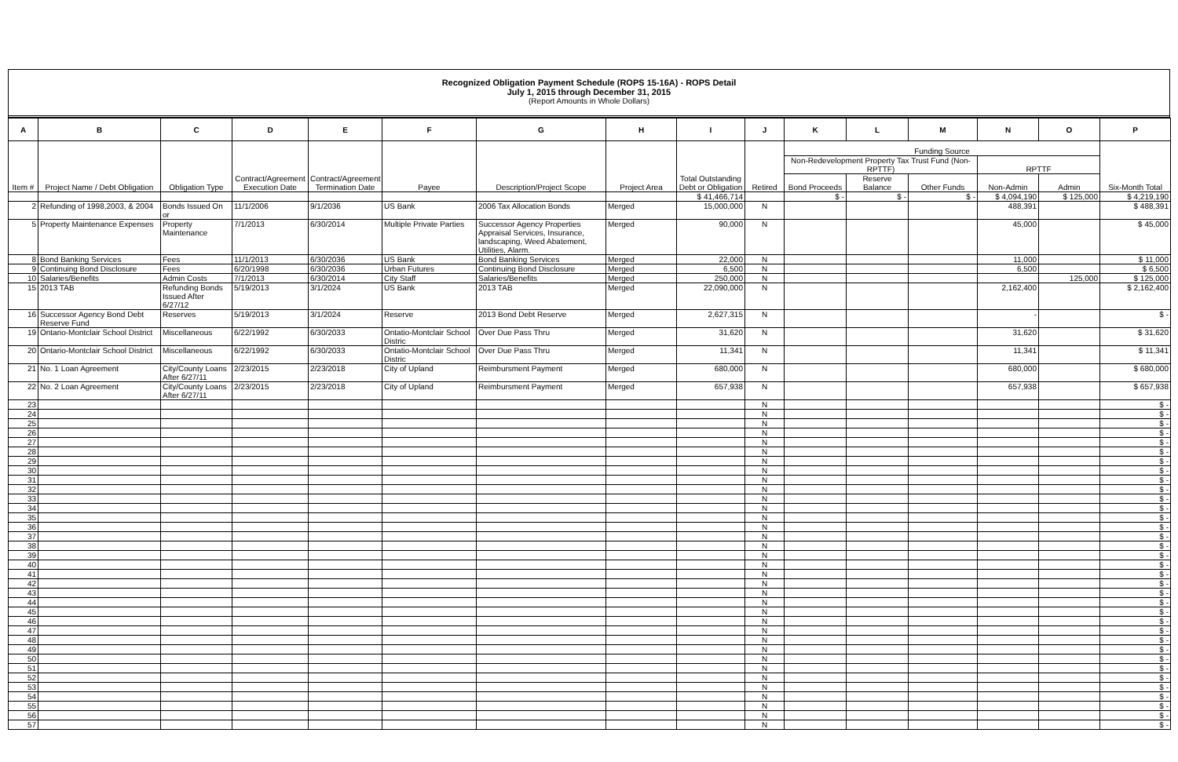Recognized Obligation Payment Schedule (ROPS 15-16A) - ROPS Detail
July 1, 2015 through December 31, 2015
(Report Amounts in Whole Dollars)
| A | B | C | D | E | F | G | H | I | J | K | L | M | N | O | P |
| --- | --- | --- | --- | --- | --- | --- | --- | --- | --- | --- | --- | --- | --- | --- | --- |
| Item # | Project Name / Debt Obligation | Obligation Type | Contract/Agreement Execution Date | Contract/Agreement Termination Date | Payee | Description/Project Scope | Project Area | Total Outstanding Debt or Obligation | Retired | Funding Source | | | | | Six-Month Total |
| | | | | | | | | | | Non-Redevelopment Property Tax Trust Fund (Non-RPTTF) | | | RPTTF | | |
| | | | | | | | | | | Bond Proceeds | Reserve Balance | Other Funds | Non-Admin | Admin | |
| | | | | | | | | $ 41,466,714 | | $ - | $ - | $ - | $ 4,094,190 | $ 125,000 | $ 4,219,190 |
| 2 | Refunding of 1998,2003, & 2004 | Bonds Issued On or | 11/1/2006 | 9/1/2036 | US Bank | 2006 Tax Allocation Bonds | Merged | 15,000,000 | N | | | | 488,391 | | $ 488,391 |
| 5 | Property Maintenance Expenses | Property Maintenance | 7/1/2013 | 6/30/2014 | Multiple Private Parties | Successor Agency Properties Appraisal Services, Insurance, landscaping, Weed Abatement, Utilities, Alarm. | Merged | 90,000 | N | | | | 45,000 | | $ 45,000 |
| 8 | Bond Banking Services | Fees | 11/1/2013 | 6/30/2036 | US Bank | Bond Banking Services | Merged | 22,000 | N | | | | 11,000 | | $ 11,000 |
| 9 | Continuing Bond Disclosure | Fees | 6/20/1998 | 6/30/2036 | Urban Futures | Continuing Bond Disclosure | Merged | 6,500 | N | | | | 6,500 | | $ 6,500 |
| 10 | Salaries/Benefits | Admin Costs | 7/1/2013 | 6/30/2014 | City Staff | Salaries/Benefits | Merged | 250,000 | N | | | | | 125,000 | $ 125,000 |
| 15 | 2013 TAB | Refunding Bonds Issued After 6/27/12 | 5/19/2013 | 3/1/2024 | US Bank | 2013 TAB | Merged | 22,090,000 | N | | | | 2,162,400 | | $ 2,162,400 |
| 16 | Successor Agency Bond Debt Reserve Fund | Reserves | 5/19/2013 | 3/1/2024 | Reserve | 2013 Bond Debt Reserve | Merged | 2,627,315 | N | | | | - | | $ - |
| 19 | Ontario-Montclair School District | Miscellaneous | 6/22/1992 | 6/30/2033 | Ontatio-Montclair School Distric | Over Due Pass Thru | Merged | 31,620 | N | | | | 31,620 | | $ 31,620 |
| 20 | Ontario-Montclair School District | Miscellaneous | 6/22/1992 | 6/30/2033 | Ontatio-Montclair School Distric | Over Due Pass Thru | Merged | 11,341 | N | | | | 11,341 | | $ 11,341 |
| 21 | No. 1 Loan Agreement | City/County Loans After 6/27/11 | 2/23/2015 | 2/23/2018 | City of Upland | Reimbursment Payment | Merged | 680,000 | N | | | | 680,000 | | $ 680,000 |
| 22 | No. 2 Loan Agreement | City/County Loans After 6/27/11 | 2/23/2015 | 2/23/2018 | City of Upland | Reimbursment Payment | Merged | 657,938 | N | | | | 657,938 | | $ 657,938 |
| 23 | | | | | | | | | N | | | | | | $ - |
| 24 | | | | | | | | | N | | | | | | $ - |
| 25 | | | | | | | | | N | | | | | | $ - |
| 26 | | | | | | | | | N | | | | | | $ - |
| 27 | | | | | | | | | N | | | | | | $ - |
| 28 | | | | | | | | | N | | | | | | $ - |
| 29 | | | | | | | | | N | | | | | | $ - |
| 30 | | | | | | | | | N | | | | | | $ - |
| 31 | | | | | | | | | N | | | | | | $ - |
| 32 | | | | | | | | | N | | | | | | $ - |
| 33 | | | | | | | | | N | | | | | | $ - |
| 34 | | | | | | | | | N | | | | | | $ - |
| 35 | | | | | | | | | N | | | | | | $ - |
| 36 | | | | | | | | | N | | | | | | $ - |
| 37 | | | | | | | | | N | | | | | | $ - |
| 38 | | | | | | | | | N | | | | | | $ - |
| 39 | | | | | | | | | N | | | | | | $ - |
| 40 | | | | | | | | | N | | | | | | $ - |
| 41 | | | | | | | | | N | | | | | | $ - |
| 42 | | | | | | | | | N | | | | | | $ - |
| 43 | | | | | | | | | N | | | | | | $ - |
| 44 | | | | | | | | | N | | | | | | $ - |
| 45 | | | | | | | | | N | | | | | | $ - |
| 46 | | | | | | | | | N | | | | | | $ - |
| 47 | | | | | | | | | N | | | | | | $ - |
| 48 | | | | | | | | | N | | | | | | $ - |
| 49 | | | | | | | | | N | | | | | | $ - |
| 50 | | | | | | | | | N | | | | | | $ - |
| 51 | | | | | | | | | N | | | | | | $ - |
| 52 | | | | | | | | | N | | | | | | $ - |
| 53 | | | | | | | | | N | | | | | | $ - |
| 54 | | | | | | | | | N | | | | | | $ - |
| 55 | | | | | | | | | N | | | | | | $ - |
| 56 | | | | | | | | | N | | | | | | $ - |
| 57 | | | | | | | | | N | | | | | | $ - |